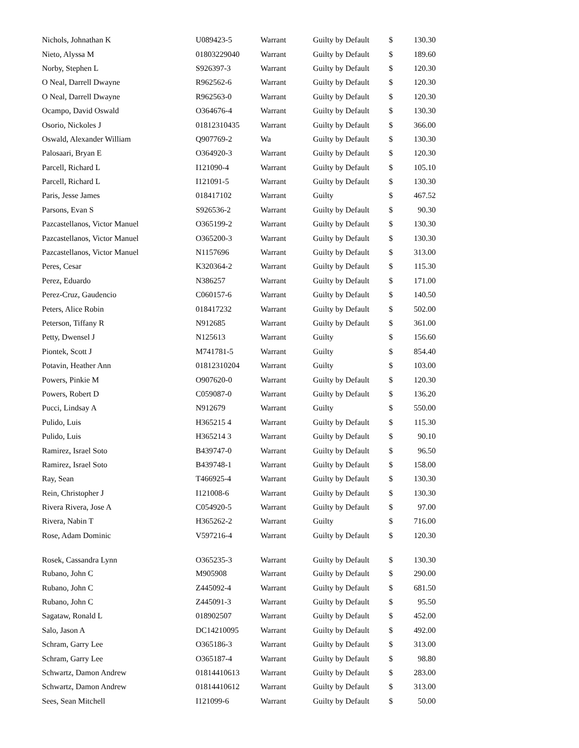| Nichols, Johnathan K | U089423-5 | Warrant | Guilty by Default | $ | 130.30 |
| Nieto, Alyssa M | 01803229040 | Warrant | Guilty by Default | $ | 189.60 |
| Norby, Stephen L | S926397-3 | Warrant | Guilty by Default | $ | 120.30 |
| O Neal, Darrell Dwayne | R962562-6 | Warrant | Guilty by Default | $ | 120.30 |
| O Neal, Darrell Dwayne | R962563-0 | Warrant | Guilty by Default | $ | 120.30 |
| Ocampo, David Oswald | O364676-4 | Warrant | Guilty by Default | $ | 130.30 |
| Osorio, Nickoles J | 01812310435 | Warrant | Guilty by Default | $ | 366.00 |
| Oswald, Alexander William | Q907769-2 | Wa | Guilty by Default | $ | 130.30 |
| Palosaari, Bryan E | O364920-3 | Warrant | Guilty by Default | $ | 120.30 |
| Parcell, Richard L | I121090-4 | Warrant | Guilty by Default | $ | 105.10 |
| Parcell, Richard L | I121091-5 | Warrant | Guilty by Default | $ | 130.30 |
| Paris, Jesse James | 018417102 | Warrant | Guilty | $ | 467.52 |
| Parsons, Evan S | S926536-2 | Warrant | Guilty by Default | $ | 90.30 |
| Pazcastellanos, Victor Manuel | O365199-2 | Warrant | Guilty by Default | $ | 130.30 |
| Pazcastellanos, Victor Manuel | O365200-3 | Warrant | Guilty by Default | $ | 130.30 |
| Pazcastellanos, Victor Manuel | N1157696 | Warrant | Guilty by Default | $ | 313.00 |
| Peres, Cesar | K320364-2 | Warrant | Guilty by Default | $ | 115.30 |
| Perez, Eduardo | N386257 | Warrant | Guilty by Default | $ | 171.00 |
| Perez-Cruz, Gaudencio | C060157-6 | Warrant | Guilty by Default | $ | 140.50 |
| Peters, Alice Robin | 018417232 | Warrant | Guilty by Default | $ | 502.00 |
| Peterson, Tiffany R | N912685 | Warrant | Guilty by Default | $ | 361.00 |
| Petty, Dwensel J | N125613 | Warrant | Guilty | $ | 156.60 |
| Piontek, Scott J | M741781-5 | Warrant | Guilty | $ | 854.40 |
| Potavin, Heather Ann | 01812310204 | Warrant | Guilty | $ | 103.00 |
| Powers, Pinkie M | O907620-0 | Warrant | Guilty by Default | $ | 120.30 |
| Powers, Robert D | C059087-0 | Warrant | Guilty by Default | $ | 136.20 |
| Pucci, Lindsay A | N912679 | Warrant | Guilty | $ | 550.00 |
| Pulido, Luis | H365215 4 | Warrant | Guilty by Default | $ | 115.30 |
| Pulido, Luis | H365214 3 | Warrant | Guilty by Default | $ | 90.10 |
| Ramirez, Israel Soto | B439747-0 | Warrant | Guilty by Default | $ | 96.50 |
| Ramirez, Israel Soto | B439748-1 | Warrant | Guilty by Default | $ | 158.00 |
| Ray, Sean | T466925-4 | Warrant | Guilty by Default | $ | 130.30 |
| Rein, Christopher J | I121008-6 | Warrant | Guilty by Default | $ | 130.30 |
| Rivera Rivera, Jose A | C054920-5 | Warrant | Guilty by Default | $ | 97.00 |
| Rivera, Nabin T | H365262-2 | Warrant | Guilty | $ | 716.00 |
| Rose, Adam Dominic | V597216-4 | Warrant | Guilty by Default | $ | 120.30 |
| Rosek, Cassandra Lynn | O365235-3 | Warrant | Guilty by Default | $ | 130.30 |
| Rubano, John C | M905908 | Warrant | Guilty by Default | $ | 290.00 |
| Rubano, John C | Z445092-4 | Warrant | Guilty by Default | $ | 681.50 |
| Rubano, John C | Z445091-3 | Warrant | Guilty by Default | $ | 95.50 |
| Sagataw, Ronald L | 018902507 | Warrant | Guilty by Default | $ | 452.00 |
| Salo, Jason A | DC14210095 | Warrant | Guilty by Default | $ | 492.00 |
| Schram, Garry Lee | O365186-3 | Warrant | Guilty by Default | $ | 313.00 |
| Schram, Garry Lee | O365187-4 | Warrant | Guilty by Default | $ | 98.80 |
| Schwartz, Damon Andrew | 01814410613 | Warrant | Guilty by Default | $ | 283.00 |
| Schwartz, Damon Andrew | 01814410612 | Warrant | Guilty by Default | $ | 313.00 |
| Sees, Sean Mitchell | I121099-6 | Warrant | Guilty by Default | $ | 50.00 |